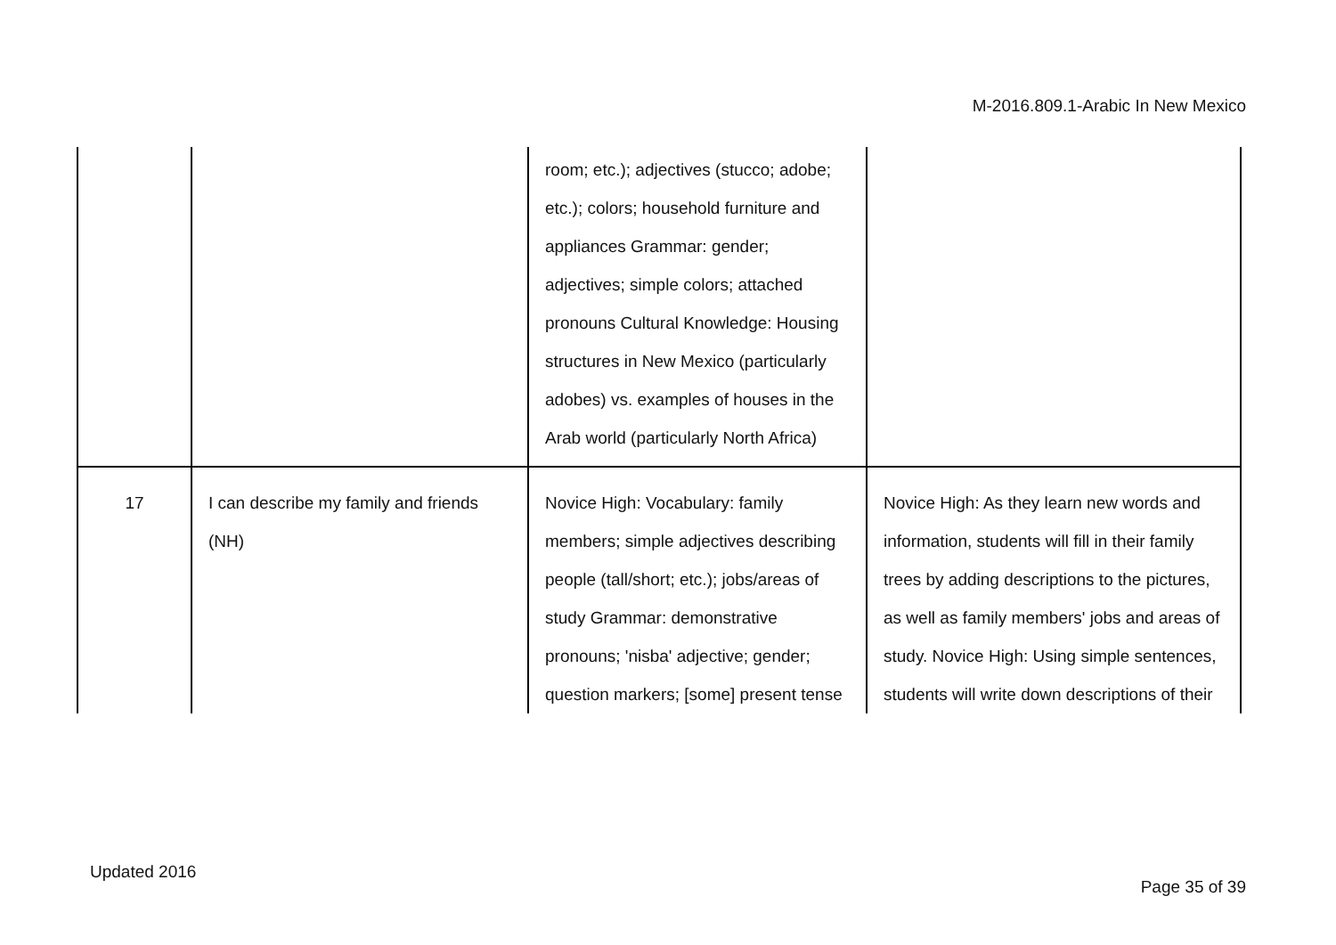M-2016.809.1-Arabic In New Mexico
| | | room; etc.); adjectives (stucco; adobe; etc.); colors; household furniture and appliances Grammar: gender; adjectives; simple colors; attached pronouns Cultural Knowledge: Housing structures in New Mexico (particularly adobes) vs. examples of houses in the Arab world (particularly North Africa) | |
| 17 | I can describe my family and friends (NH) | Novice High: Vocabulary: family members; simple adjectives describing people (tall/short; etc.); jobs/areas of study Grammar: demonstrative pronouns; 'nisba' adjective; gender; question markers; [some] present tense | Novice High: As they learn new words and information, students will fill in their family trees by adding descriptions to the pictures, as well as family members' jobs and areas of study. Novice High: Using simple sentences, students will write down descriptions of their |
Updated 2016
Page 35 of 39